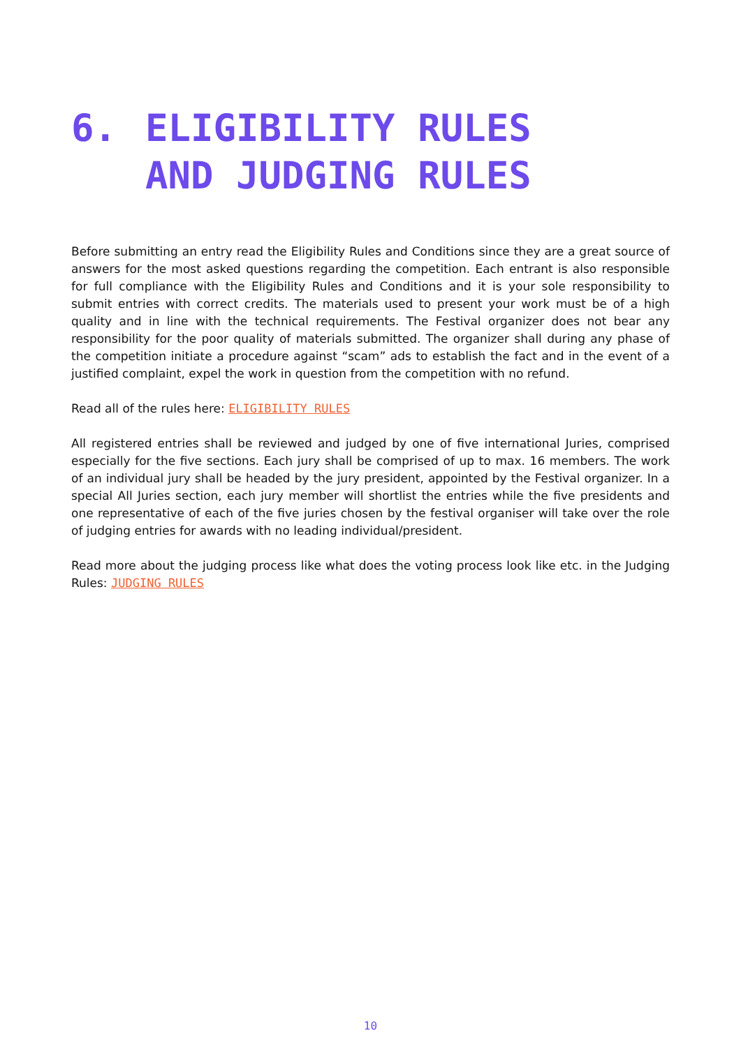6. ELIGIBILITY RULES
AND JUDGING RULES
Before submitting an entry read the Eligibility Rules and Conditions since they are a great source of answers for the most asked questions regarding the competition. Each entrant is also responsible for full compliance with the Eligibility Rules and Conditions and it is your sole responsibility to submit entries with correct credits. The materials used to present your work must be of a high quality and in line with the technical requirements. The Festival organizer does not bear any responsibility for the poor quality of materials submitted. The organizer shall during any phase of the competition initiate a procedure against “scam” ads to establish the fact and in the event of a justified complaint, expel the work in question from the competition with no refund.
Read all of the rules here: ELIGIBILITY RULES
All registered entries shall be reviewed and judged by one of five international Juries, comprised especially for the five sections. Each jury shall be comprised of up to max. 16 members. The work of an individual jury shall be headed by the jury president, appointed by the Festival organizer. In a special All Juries section, each jury member will shortlist the entries while the five presidents and one representative of each of the five juries chosen by the festival organiser will take over the role of judging entries for awards with no leading individual/president.
Read more about the judging process like what does the voting process look like etc. in the Judging Rules: JUDGING RULES
10